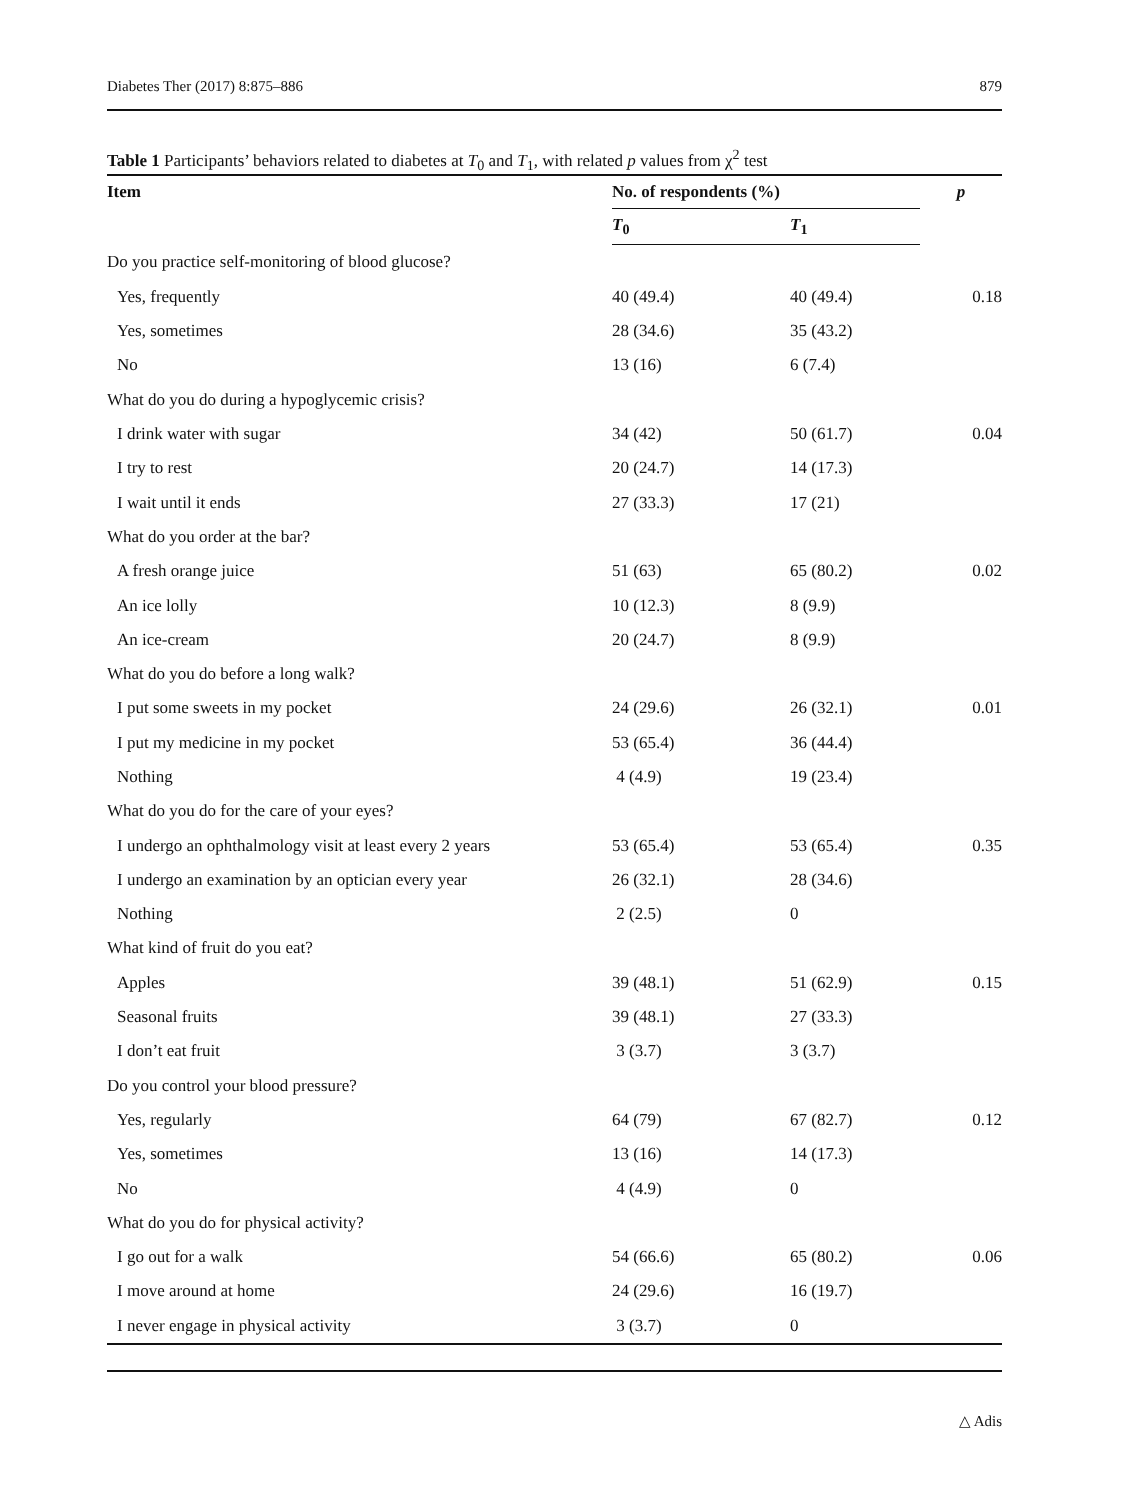Diabetes Ther (2017) 8:875–886 879
Table 1 Participants’ behaviors related to diabetes at T<sub>0</sub> and T<sub>1</sub>, with related p values from χ<sup>2</sup> test
| Item | No. of respondents (%) | | p |
| --- | --- | --- | --- |
| | T<sub>0</sub> | T<sub>1</sub> | |
| Do you practice self-monitoring of blood glucose? | | | |
| Yes, frequently | 40 (49.4) | 40 (49.4) | 0.18 |
| Yes, sometimes | 28 (34.6) | 35 (43.2) | |
| No | 13 (16) | 6 (7.4) | |
| What do you do during a hypoglycemic crisis? | | | |
| I drink water with sugar | 34 (42) | 50 (61.7) | 0.04 |
| I try to rest | 20 (24.7) | 14 (17.3) | |
| I wait until it ends | 27 (33.3) | 17 (21) | |
| What do you order at the bar? | | | |
| A fresh orange juice | 51 (63) | 65 (80.2) | 0.02 |
| An ice lolly | 10 (12.3) | 8 (9.9) | |
| An ice-cream | 20 (24.7) | 8 (9.9) | |
| What do you do before a long walk? | | | |
| I put some sweets in my pocket | 24 (29.6) | 26 (32.1) | 0.01 |
| I put my medicine in my pocket | 53 (65.4) | 36 (44.4) | |
| Nothing | 4 (4.9) | 19 (23.4) | |
| What do you do for the care of your eyes? | | | |
| I undergo an ophthalmology visit at least every 2 years | 53 (65.4) | 53 (65.4) | 0.35 |
| I undergo an examination by an optician every year | 26 (32.1) | 28 (34.6) | |
| Nothing | 2 (2.5) | 0 | |
| What kind of fruit do you eat? | | | |
| Apples | 39 (48.1) | 51 (62.9) | 0.15 |
| Seasonal fruits | 39 (48.1) | 27 (33.3) | |
| I don’t eat fruit | 3 (3.7) | 3 (3.7) | |
| Do you control your blood pressure? | | | |
| Yes, regularly | 64 (79) | 67 (82.7) | 0.12 |
| Yes, sometimes | 13 (16) | 14 (17.3) | |
| No | 4 (4.9) | 0 | |
| What do you do for physical activity? | | | |
| I go out for a walk | 54 (66.6) | 65 (80.2) | 0.06 |
| I move around at home | 24 (29.6) | 16 (19.7) | |
| I never engage in physical activity | 3 (3.7) | 0 | |
△ Adis